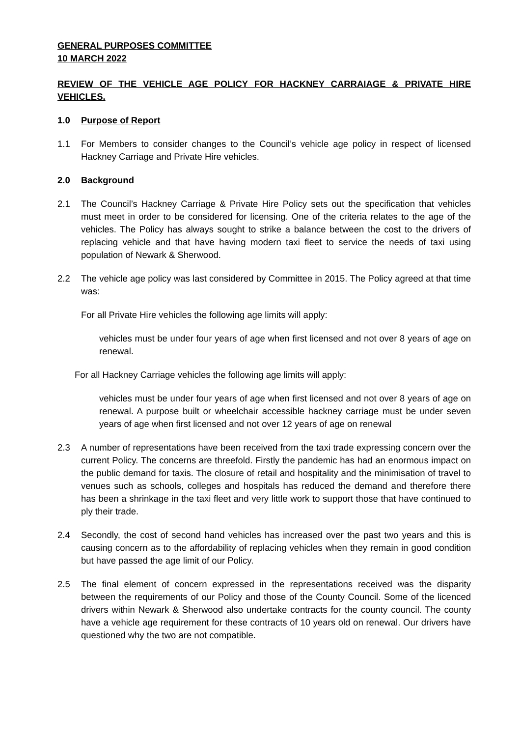GENERAL PURPOSES COMMITTEE
10 MARCH 2022
REVIEW OF THE VEHICLE AGE POLICY FOR HACKNEY CARRAIAGE & PRIVATE HIRE VEHICLES.
1.0 Purpose of Report
1.1 For Members to consider changes to the Council’s vehicle age policy in respect of licensed Hackney Carriage and Private Hire vehicles.
2.0 Background
2.1 The Council’s Hackney Carriage & Private Hire Policy sets out the specification that vehicles must meet in order to be considered for licensing. One of the criteria relates to the age of the vehicles. The Policy has always sought to strike a balance between the cost to the drivers of replacing vehicle and that have having modern taxi fleet to service the needs of taxi using population of Newark & Sherwood.
2.2 The vehicle age policy was last considered by Committee in 2015. The Policy agreed at that time was:
For all Private Hire vehicles the following age limits will apply:
vehicles must be under four years of age when first licensed and not over 8 years of age on renewal.
For all Hackney Carriage vehicles the following age limits will apply:
vehicles must be under four years of age when first licensed and not over 8 years of age on renewal. A purpose built or wheelchair accessible hackney carriage must be under seven years of age when first licensed and not over 12 years of age on renewal
2.3 A number of representations have been received from the taxi trade expressing concern over the current Policy. The concerns are threefold. Firstly the pandemic has had an enormous impact on the public demand for taxis. The closure of retail and hospitality and the minimisation of travel to venues such as schools, colleges and hospitals has reduced the demand and therefore there has been a shrinkage in the taxi fleet and very little work to support those that have continued to ply their trade.
2.4 Secondly, the cost of second hand vehicles has increased over the past two years and this is causing concern as to the affordability of replacing vehicles when they remain in good condition but have passed the age limit of our Policy.
2.5 The final element of concern expressed in the representations received was the disparity between the requirements of our Policy and those of the County Council. Some of the licenced drivers within Newark & Sherwood also undertake contracts for the county council. The county have a vehicle age requirement for these contracts of 10 years old on renewal. Our drivers have questioned why the two are not compatible.